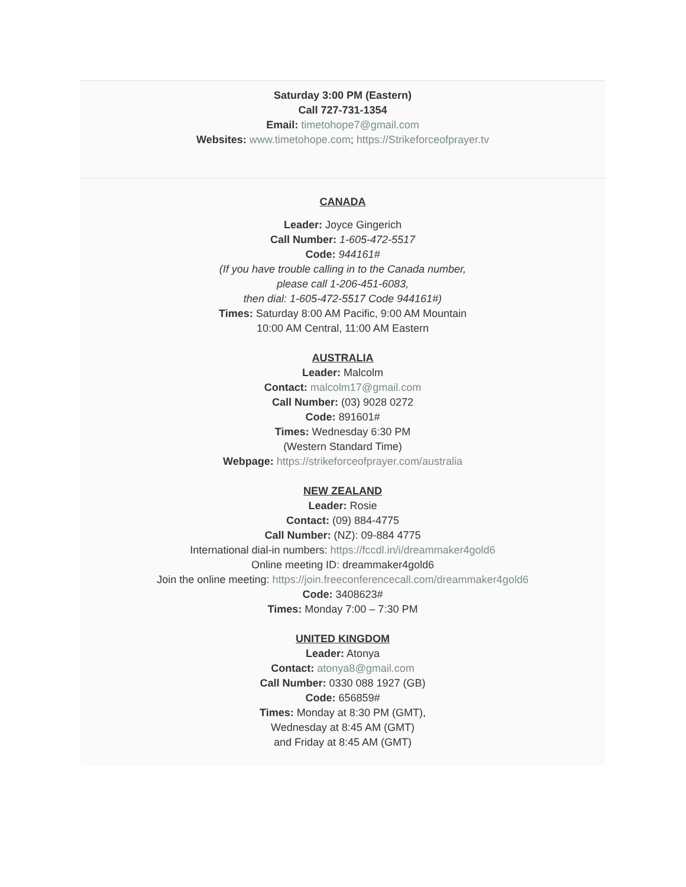Saturday 3:00 PM (Eastern)
Call 727-731-1354
Email: timetohope7@gmail.com
Websites: www.timetohope.com; https://Strikeforceofprayer.tv
CANADA
Leader: Joyce Gingerich
Call Number: 1-605-472-5517
Code: 944161#
(If you have trouble calling in to the Canada number,
please call 1-206-451-6083,
then dial: 1-605-472-5517 Code 944161#)
Times: Saturday 8:00 AM Pacific, 9:00 AM Mountain
10:00 AM Central, 11:00 AM Eastern
AUSTRALIA
Leader: Malcolm
Contact: malcolm17@gmail.com
Call Number: (03) 9028 0272
Code: 891601#
Times: Wednesday 6:30 PM
(Western Standard Time)
Webpage: https://strikeforceofprayer.com/australia
NEW ZEALAND
Leader: Rosie
Contact: (09) 884-4775
Call Number: (NZ): 09-884 4775
International dial-in numbers: https://fccdl.in/i/dreammaker4gold6
Online meeting ID: dreammaker4gold6
Join the online meeting: https://join.freeconferencecall.com/dreammaker4gold6
Code: 3408623#
Times: Monday 7:00 – 7:30 PM
UNITED KINGDOM
Leader: Atonya
Contact: atonya8@gmail.com
Call Number: 0330 088 1927 (GB)
Code: 656859#
Times: Monday at 8:30 PM (GMT),
Wednesday at 8:45 AM (GMT)
and Friday at 8:45 AM (GMT)